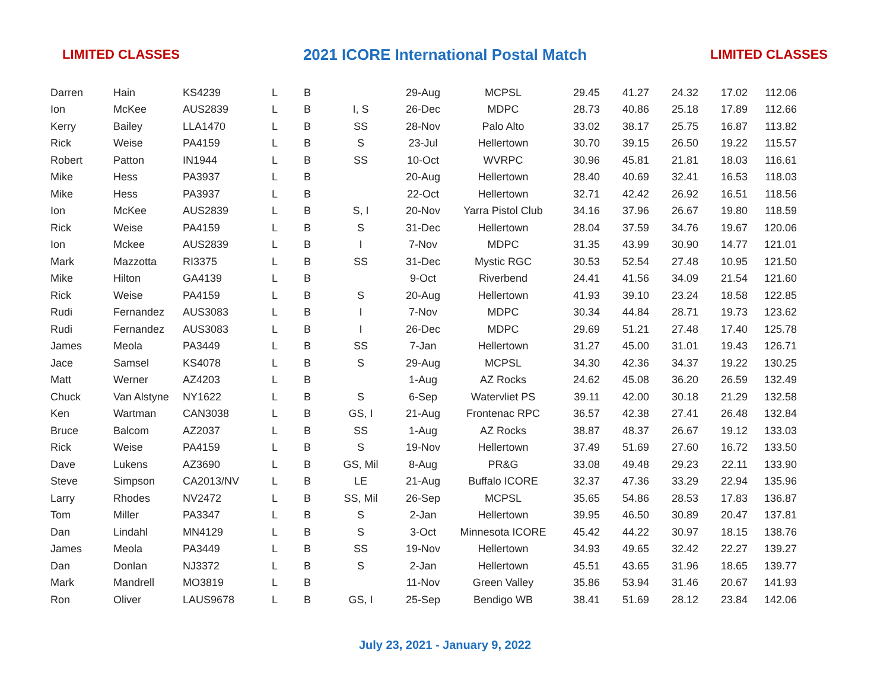LIMITED CLASSES 2021 ICORE International Postal Match LIMITED CLASSES
| Darren | Hain | KS4239 | L | B | | 29-Aug | MCPSL | 29.45 | 41.27 | 24.32 | 17.02 | 112.06 |
| Ion | McKee | AUS2839 | L | B | I, S | 26-Dec | MDPC | 28.73 | 40.86 | 25.18 | 17.89 | 112.66 |
| Kerry | Bailey | LLA1470 | L | B | SS | 28-Nov | Palo Alto | 33.02 | 38.17 | 25.75 | 16.87 | 113.82 |
| Rick | Weise | PA4159 | L | B | S | 23-Jul | Hellertown | 30.70 | 39.15 | 26.50 | 19.22 | 115.57 |
| Robert | Patton | IN1944 | L | B | SS | 10-Oct | WVRPC | 30.96 | 45.81 | 21.81 | 18.03 | 116.61 |
| Mike | Hess | PA3937 | L | B | | 20-Aug | Hellertown | 28.40 | 40.69 | 32.41 | 16.53 | 118.03 |
| Mike | Hess | PA3937 | L | B | | 22-Oct | Hellertown | 32.71 | 42.42 | 26.92 | 16.51 | 118.56 |
| Ion | McKee | AUS2839 | L | B | S, I | 20-Nov | Yarra Pistol Club | 34.16 | 37.96 | 26.67 | 19.80 | 118.59 |
| Rick | Weise | PA4159 | L | B | S | 31-Dec | Hellertown | 28.04 | 37.59 | 34.76 | 19.67 | 120.06 |
| Ion | Mckee | AUS2839 | L | B | I | 7-Nov | MDPC | 31.35 | 43.99 | 30.90 | 14.77 | 121.01 |
| Mark | Mazzotta | RI3375 | L | B | SS | 31-Dec | Mystic RGC | 30.53 | 52.54 | 27.48 | 10.95 | 121.50 |
| Mike | Hilton | GA4139 | L | B | | 9-Oct | Riverbend | 24.41 | 41.56 | 34.09 | 21.54 | 121.60 |
| Rick | Weise | PA4159 | L | B | S | 20-Aug | Hellertown | 41.93 | 39.10 | 23.24 | 18.58 | 122.85 |
| Rudi | Fernandez | AUS3083 | L | B | I | 7-Nov | MDPC | 30.34 | 44.84 | 28.71 | 19.73 | 123.62 |
| Rudi | Fernandez | AUS3083 | L | B | I | 26-Dec | MDPC | 29.69 | 51.21 | 27.48 | 17.40 | 125.78 |
| James | Meola | PA3449 | L | B | SS | 7-Jan | Hellertown | 31.27 | 45.00 | 31.01 | 19.43 | 126.71 |
| Jace | Samsel | KS4078 | L | B | S | 29-Aug | MCPSL | 34.30 | 42.36 | 34.37 | 19.22 | 130.25 |
| Matt | Werner | AZ4203 | L | B | | 1-Aug | AZ Rocks | 24.62 | 45.08 | 36.20 | 26.59 | 132.49 |
| Chuck | Van Alstyne | NY1622 | L | B | S | 6-Sep | Watervliet PS | 39.11 | 42.00 | 30.18 | 21.29 | 132.58 |
| Ken | Wartman | CAN3038 | L | B | GS, I | 21-Aug | Frontenac RPC | 36.57 | 42.38 | 27.41 | 26.48 | 132.84 |
| Bruce | Balcom | AZ2037 | L | B | SS | 1-Aug | AZ Rocks | 38.87 | 48.37 | 26.67 | 19.12 | 133.03 |
| Rick | Weise | PA4159 | L | B | S | 19-Nov | Hellertown | 37.49 | 51.69 | 27.60 | 16.72 | 133.50 |
| Dave | Lukens | AZ3690 | L | B | GS, Mil | 8-Aug | PR&G | 33.08 | 49.48 | 29.23 | 22.11 | 133.90 |
| Steve | Simpson | CA2013/NV | L | B | LE | 21-Aug | Buffalo ICORE | 32.37 | 47.36 | 33.29 | 22.94 | 135.96 |
| Larry | Rhodes | NV2472 | L | B | SS, Mil | 26-Sep | MCPSL | 35.65 | 54.86 | 28.53 | 17.83 | 136.87 |
| Tom | Miller | PA3347 | L | B | S | 2-Jan | Hellertown | 39.95 | 46.50 | 30.89 | 20.47 | 137.81 |
| Dan | Lindahl | MN4129 | L | B | S | 3-Oct | Minnesota ICORE | 45.42 | 44.22 | 30.97 | 18.15 | 138.76 |
| James | Meola | PA3449 | L | B | SS | 19-Nov | Hellertown | 34.93 | 49.65 | 32.42 | 22.27 | 139.27 |
| Dan | Donlan | NJ3372 | L | B | S | 2-Jan | Hellertown | 45.51 | 43.65 | 31.96 | 18.65 | 139.77 |
| Mark | Mandrell | MO3819 | L | B | | 11-Nov | Green Valley | 35.86 | 53.94 | 31.46 | 20.67 | 141.93 |
| Ron | Oliver | LAUS9678 | L | B | GS, I | 25-Sep | Bendigo WB | 38.41 | 51.69 | 28.12 | 23.84 | 142.06 |
July 23, 2021 - January 9, 2022